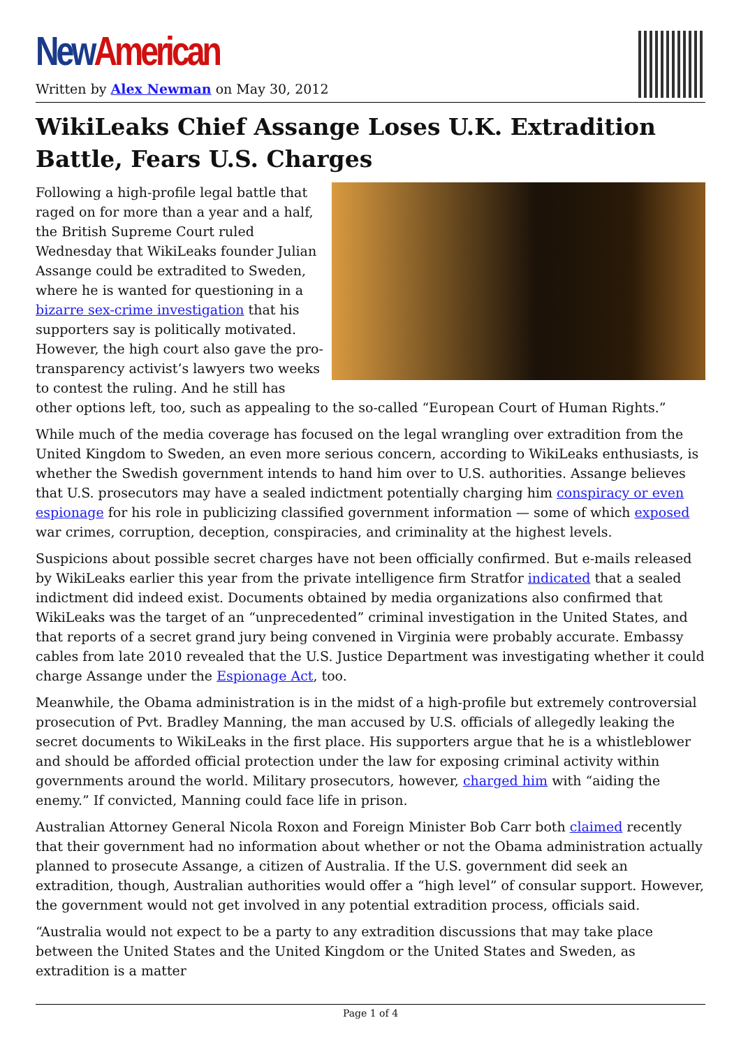New American
Written by Alex Newman on May 30, 2012
WikiLeaks Chief Assange Loses U.K. Extradition Battle, Fears U.S. Charges
Following a high-profile legal battle that raged on for more than a year and a half, the British Supreme Court ruled Wednesday that WikiLeaks founder Julian Assange could be extradited to Sweden, where he is wanted for questioning in a bizarre sex-crime investigation that his supporters say is politically motivated. However, the high court also gave the pro-transparency activist’s lawyers two weeks to contest the ruling. And he still has other options left, too, such as appealing to the so-called “European Court of Human Rights.”
While much of the media coverage has focused on the legal wrangling over extradition from the United Kingdom to Sweden, an even more serious concern, according to WikiLeaks enthusiasts, is whether the Swedish government intends to hand him over to U.S. authorities. Assange believes that U.S. prosecutors may have a sealed indictment potentially charging him conspiracy or even espionage for his role in publicizing classified government information — some of which exposed war crimes, corruption, deception, conspiracies, and criminality at the highest levels.
Suspicions about possible secret charges have not been officially confirmed. But e-mails released by WikiLeaks earlier this year from the private intelligence firm Stratfor indicated that a sealed indictment did indeed exist. Documents obtained by media organizations also confirmed that WikiLeaks was the target of an “unprecedented” criminal investigation in the United States, and that reports of a secret grand jury being convened in Virginia were probably accurate. Embassy cables from late 2010 revealed that the U.S. Justice Department was investigating whether it could charge Assange under the Espionage Act, too.
Meanwhile, the Obama administration is in the midst of a high-profile but extremely controversial prosecution of Pvt. Bradley Manning, the man accused by U.S. officials of allegedly leaking the secret documents to WikiLeaks in the first place. His supporters argue that he is a whistleblower and should be afforded official protection under the law for exposing criminal activity within governments around the world. Military prosecutors, however, charged him with “aiding the enemy.” If convicted, Manning could face life in prison.
Australian Attorney General Nicola Roxon and Foreign Minister Bob Carr both claimed recently that their government had no information about whether or not the Obama administration actually planned to prosecute Assange, a citizen of Australia. If the U.S. government did seek an extradition, though, Australian authorities would offer a “high level” of consular support. However, the government would not get involved in any potential extradition process, officials said.
“Australia would not expect to be a party to any extradition discussions that may take place between the United States and the United Kingdom or the United States and Sweden, as extradition is a matter
Page 1 of 4